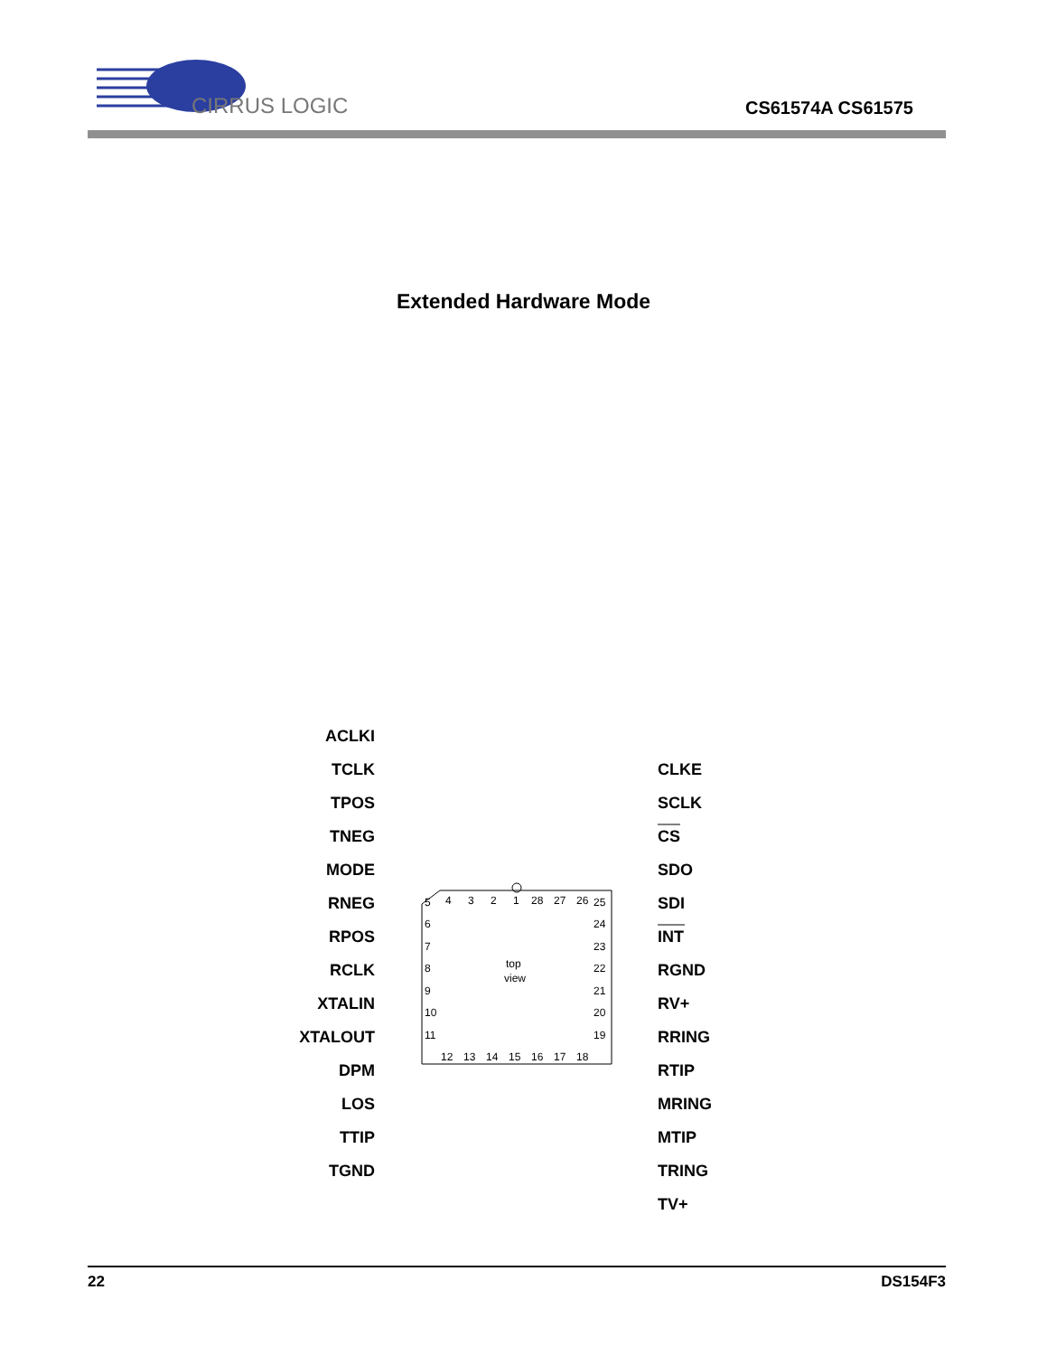CIRRUS LOGIC
CS61574A CS61575
Extended Hardware Mode
ACLKI
TCLK
TPOS
TNEG
MODE
RNEG
RPOS
RCLK
XTALIN
XTALOUT
DPM
LOS
TTIP
TGND
CLKE
SCLK
CS
SDO
SDI
INT
RGND
RV+
RRING
RTIP
MRING
MTIP
TRING
TV+
4
3
2
1
28
27
26
5
6
7
8
9
10
11
25
24
23
22
21
20
19
12
13
14
15
16
17
18
top
view
22 DS154F3